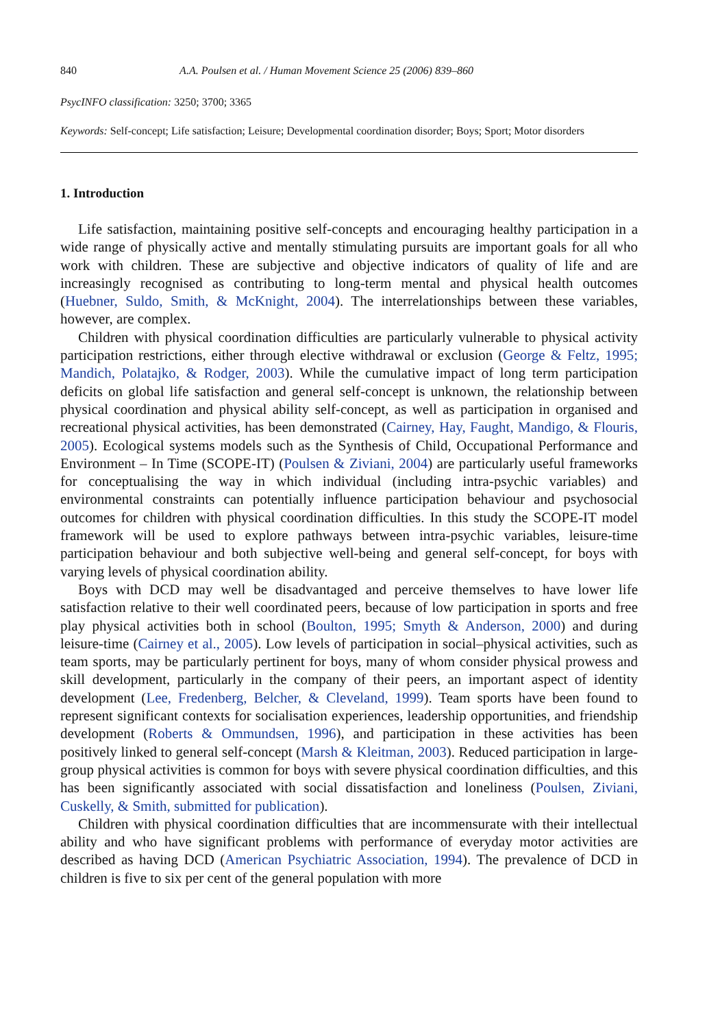840 A.A. Poulsen et al. / Human Movement Science 25 (2006) 839–860
PsycINFO classification: 3250; 3700; 3365
Keywords: Self-concept; Life satisfaction; Leisure; Developmental coordination disorder; Boys; Sport; Motor disorders
1. Introduction
Life satisfaction, maintaining positive self-concepts and encouraging healthy participation in a wide range of physically active and mentally stimulating pursuits are important goals for all who work with children. These are subjective and objective indicators of quality of life and are increasingly recognised as contributing to long-term mental and physical health outcomes (Huebner, Suldo, Smith, & McKnight, 2004). The interrelationships between these variables, however, are complex.
Children with physical coordination difficulties are particularly vulnerable to physical activity participation restrictions, either through elective withdrawal or exclusion (George & Feltz, 1995; Mandich, Polatajko, & Rodger, 2003). While the cumulative impact of long term participation deficits on global life satisfaction and general self-concept is unknown, the relationship between physical coordination and physical ability self-concept, as well as participation in organised and recreational physical activities, has been demonstrated (Cairney, Hay, Faught, Mandigo, & Flouris, 2005). Ecological systems models such as the Synthesis of Child, Occupational Performance and Environment – In Time (SCOPE-IT) (Poulsen & Ziviani, 2004) are particularly useful frameworks for conceptualising the way in which individual (including intra-psychic variables) and environmental constraints can potentially influence participation behaviour and psychosocial outcomes for children with physical coordination difficulties. In this study the SCOPE-IT model framework will be used to explore pathways between intra-psychic variables, leisure-time participation behaviour and both subjective well-being and general self-concept, for boys with varying levels of physical coordination ability.
Boys with DCD may well be disadvantaged and perceive themselves to have lower life satisfaction relative to their well coordinated peers, because of low participation in sports and free play physical activities both in school (Boulton, 1995; Smyth & Anderson, 2000) and during leisure-time (Cairney et al., 2005). Low levels of participation in social–physical activities, such as team sports, may be particularly pertinent for boys, many of whom consider physical prowess and skill development, particularly in the company of their peers, an important aspect of identity development (Lee, Fredenberg, Belcher, & Cleveland, 1999). Team sports have been found to represent significant contexts for socialisation experiences, leadership opportunities, and friendship development (Roberts & Ommundsen, 1996), and participation in these activities has been positively linked to general self-concept (Marsh & Kleitman, 2003). Reduced participation in large-group physical activities is common for boys with severe physical coordination difficulties, and this has been significantly associated with social dissatisfaction and loneliness (Poulsen, Ziviani, Cuskelly, & Smith, submitted for publication).
Children with physical coordination difficulties that are incommensurate with their intellectual ability and who have significant problems with performance of everyday motor activities are described as having DCD (American Psychiatric Association, 1994). The prevalence of DCD in children is five to six per cent of the general population with more